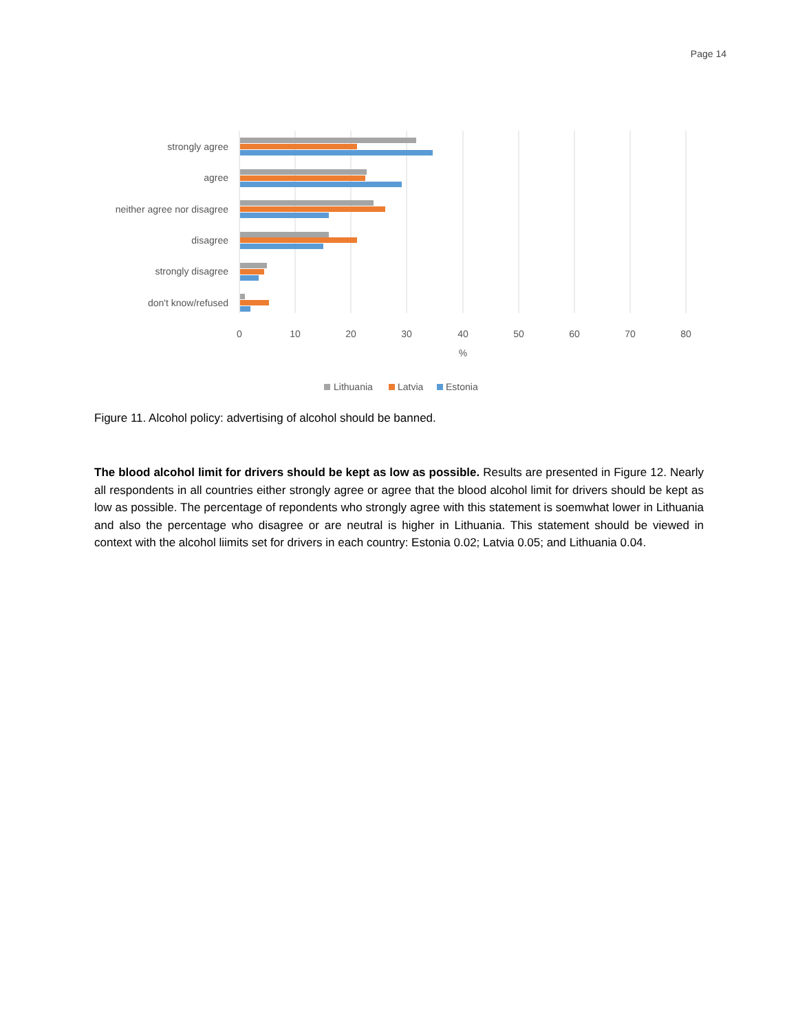Page 14
strongly agree
agree
neither agree nor disagree
disagree
strongly disagree
don't know/refused
0
10
20
30
40
50
60
70
80
%
Lithuania
Latvia
Estonia
Figure 11. Alcohol policy: advertising of alcohol should be banned.
The blood alcohol limit for drivers should be kept as low as possible. Results are presented in Figure 12. Nearly all respondents in all countries either strongly agree or agree that the blood alcohol limit for drivers should be kept as low as possible. The percentage of repondents who strongly agree with this statement is soemwhat lower in Lithuania and also the percentage who disagree or are neutral is higher in Lithuania. This statement should be viewed in context with the alcohol liimits set for drivers in each country: Estonia 0.02; Latvia 0.05; and Lithuania 0.04.